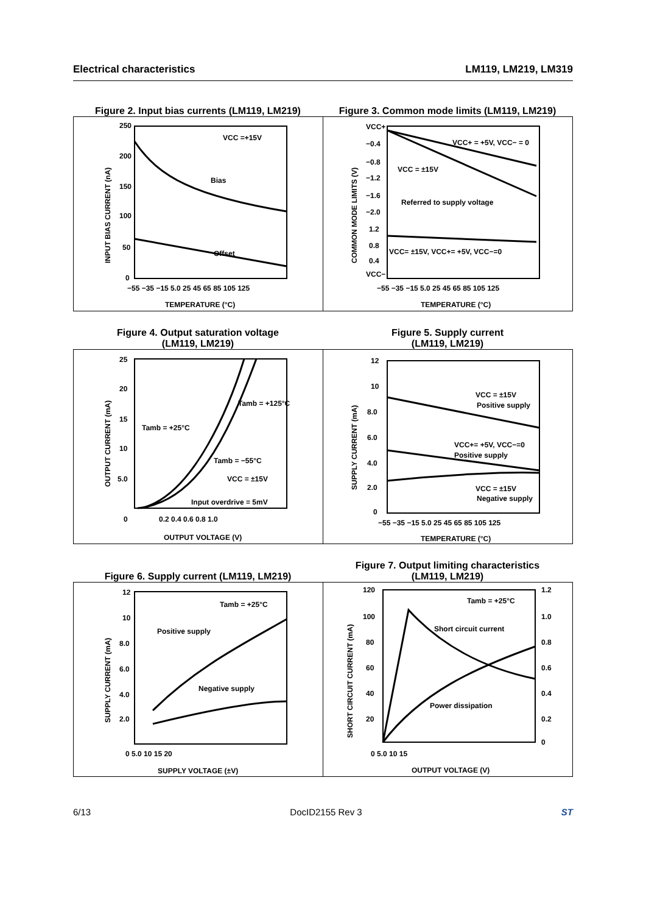Electrical characteristics LM119, LM219, LM319
Figure 2. Input bias currents (LM119, LM219)
250
200
150
100
50
0
VCC =+15V
Bias
Offset
−55 −35 −15 5.0 25 45 65 85 105 125
TEMPERATURE (°C)
INPUT BIAS CURRENT (nA)
Figure 3. Common mode limits (LM119, LM219)
VCC+
−0.4
−0.8
−1.2
−1.6
−2.0
1.2
0.8
0.4
VCC−
VCC+ = +5V, VCC− = 0
VCC = ±15V
Referred to supply voltage
VCC= ±15V, VCC+= +5V, VCC−=0
−55 −35 −15 5.0 25 45 65 85 105 125
TEMPERATURE (°C)
COMMON MODE LIMITS (V)
Figure 4. Output saturation voltage
(LM119, LM219)
25
20
15
10
5.0
0
Tamb = +125°C
Tamb = +25°C
Tamb = −55°C
VCC = ±15V
Input overdrive = 5mV
0.2 0.4 0.6 0.8 1.0
OUTPUT VOLTAGE (V)
OUTPUT CURRENT (mA)
Figure 5. Supply current
(LM119, LM219)
12
10
8.0
6.0
4.0
2.0
0
VCC = ±15V
Positive supply
VCC+= +5V, VCC−=0
Positive supply
VCC = ±15V
Negative supply
−55 −35 −15 5.0 25 45 65 85 105 125
TEMPERATURE (°C)
SUPPLY CURRENT (mA)
Figure 6. Supply current (LM119, LM219)
12
10
8.0
6.0
4.0
2.0
Tamb = +25°C
Positive supply
Negative supply
0 5.0 10 15 20
SUPPLY VOLTAGE (±V)
SUPPLY CURRENT (mA)
Figure 7. Output limiting characteristics
(LM119, LM219)
120
100
80
60
40
20
1.2
1.0
0.8
0.6
0.4
0.2
0
Tamb = +25°C
Short circuit current
Power dissipation
0 5.0 10 15
OUTPUT VOLTAGE (V)
SHORT CIRCUIT CURRENT (mA)
6/13 DocID2155 Rev 3 ST